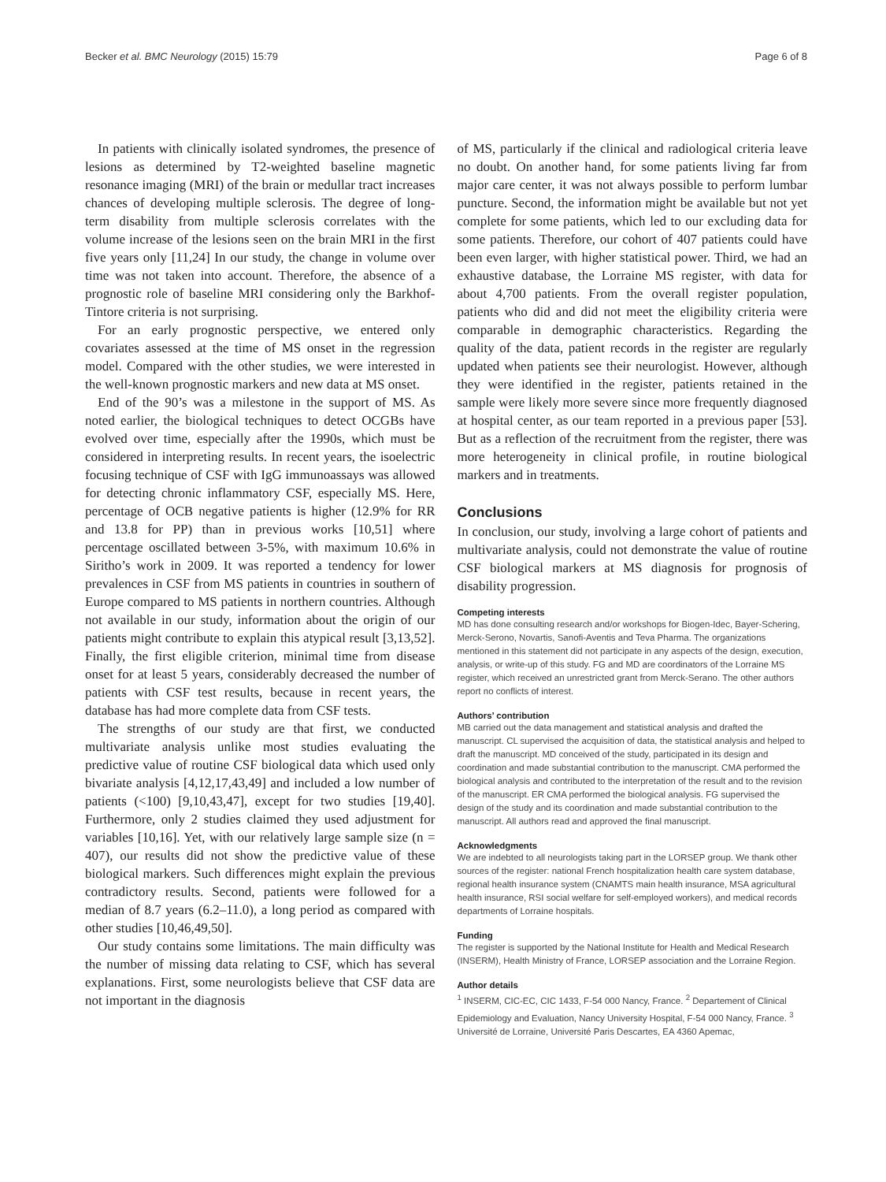Becker et al. BMC Neurology (2015) 15:79 Page 6 of 8
In patients with clinically isolated syndromes, the presence of lesions as determined by T2-weighted baseline magnetic resonance imaging (MRI) of the brain or medullar tract increases chances of developing multiple sclerosis. The degree of long-term disability from multiple sclerosis correlates with the volume increase of the lesions seen on the brain MRI in the first five years only [11,24] In our study, the change in volume over time was not taken into account. Therefore, the absence of a prognostic role of baseline MRI considering only the Barkhof-Tintore criteria is not surprising.
For an early prognostic perspective, we entered only covariates assessed at the time of MS onset in the regression model. Compared with the other studies, we were interested in the well-known prognostic markers and new data at MS onset.
End of the 90’s was a milestone in the support of MS. As noted earlier, the biological techniques to detect OCGBs have evolved over time, especially after the 1990s, which must be considered in interpreting results. In recent years, the isoelectric focusing technique of CSF with IgG immunoassays was allowed for detecting chronic inflammatory CSF, especially MS. Here, percentage of OCB negative patients is higher (12.9% for RR and 13.8 for PP) than in previous works [10,51] where percentage oscillated between 3-5%, with maximum 10.6% in Siritho’s work in 2009. It was reported a tendency for lower prevalences in CSF from MS patients in countries in southern of Europe compared to MS patients in northern countries. Although not available in our study, information about the origin of our patients might contribute to explain this atypical result [3,13,52]. Finally, the first eligible criterion, minimal time from disease onset for at least 5 years, considerably decreased the number of patients with CSF test results, because in recent years, the database has had more complete data from CSF tests.
The strengths of our study are that first, we conducted multivariate analysis unlike most studies evaluating the predictive value of routine CSF biological data which used only bivariate analysis [4,12,17,43,49] and included a low number of patients (<100) [9,10,43,47], except for two studies [19,40]. Furthermore, only 2 studies claimed they used adjustment for variables [10,16]. Yet, with our relatively large sample size (n = 407), our results did not show the predictive value of these biological markers. Such differences might explain the previous contradictory results. Second, patients were followed for a median of 8.7 years (6.2–11.0), a long period as compared with other studies [10,46,49,50].
Our study contains some limitations. The main difficulty was the number of missing data relating to CSF, which has several explanations. First, some neurologists believe that CSF data are not important in the diagnosis
of MS, particularly if the clinical and radiological criteria leave no doubt. On another hand, for some patients living far from major care center, it was not always possible to perform lumbar puncture. Second, the information might be available but not yet complete for some patients, which led to our excluding data for some patients. Therefore, our cohort of 407 patients could have been even larger, with higher statistical power. Third, we had an exhaustive database, the Lorraine MS register, with data for about 4,700 patients. From the overall register population, patients who did and did not meet the eligibility criteria were comparable in demographic characteristics. Regarding the quality of the data, patient records in the register are regularly updated when patients see their neurologist. However, although they were identified in the register, patients retained in the sample were likely more severe since more frequently diagnosed at hospital center, as our team reported in a previous paper [53]. But as a reflection of the recruitment from the register, there was more heterogeneity in clinical profile, in routine biological markers and in treatments.
Conclusions
In conclusion, our study, involving a large cohort of patients and multivariate analysis, could not demonstrate the value of routine CSF biological markers at MS diagnosis for prognosis of disability progression.
Competing interests
MD has done consulting research and/or workshops for Biogen-Idec, Bayer-Schering, Merck-Serono, Novartis, Sanofi-Aventis and Teva Pharma. The organizations mentioned in this statement did not participate in any aspects of the design, execution, analysis, or write-up of this study. FG and MD are coordinators of the Lorraine MS register, which received an unrestricted grant from Merck-Serano. The other authors report no conflicts of interest.
Authors’ contribution
MB carried out the data management and statistical analysis and drafted the manuscript. CL supervised the acquisition of data, the statistical analysis and helped to draft the manuscript. MD conceived of the study, participated in its design and coordination and made substantial contribution to the manuscript. CMA performed the biological analysis and contributed to the interpretation of the result and to the revision of the manuscript. ER CMA performed the biological analysis. FG supervised the design of the study and its coordination and made substantial contribution to the manuscript. All authors read and approved the final manuscript.
Acknowledgments
We are indebted to all neurologists taking part in the LORSEP group. We thank other sources of the register: national French hospitalization health care system database, regional health insurance system (CNAMTS main health insurance, MSA agricultural health insurance, RSI social welfare for self-employed workers), and medical records departments of Lorraine hospitals.
Funding
The register is supported by the National Institute for Health and Medical Research (INSERM), Health Ministry of France, LORSEP association and the Lorraine Region.
Author details
<sup>1</sup> INSERM, CIC-EC, CIC 1433, F-54 000 Nancy, France. <sup>2</sup> Departement of Clinical Epidemiology and Evaluation, Nancy University Hospital, F-54 000 Nancy, France. <sup>3</sup> Université de Lorraine, Université Paris Descartes, EA 4360 Apemac,